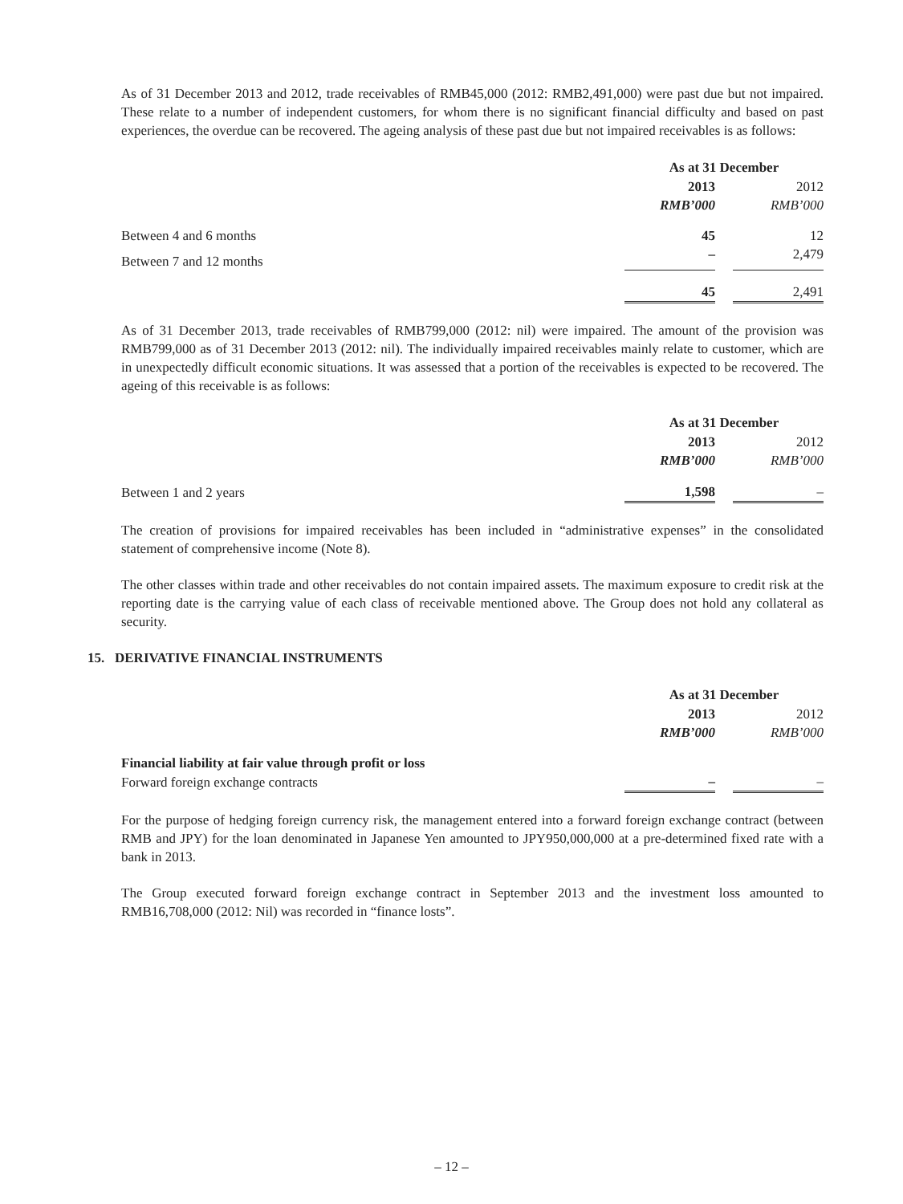As of 31 December 2013 and 2012, trade receivables of RMB45,000 (2012: RMB2,491,000) were past due but not impaired. These relate to a number of independent customers, for whom there is no significant financial difficulty and based on past experiences, the overdue can be recovered. The ageing analysis of these past due but not impaired receivables is as follows:
| | As at 31 December | | |
| | 2013 | | 2012 |
| | RMB’000 | | RMB’000 |
| Between 4 and 6 months | 45 | | 12 |
| Between 7 and 12 months | – | | 2,479 |
| | 45 | | 2,491 |
As of 31 December 2013, trade receivables of RMB799,000 (2012: nil) were impaired. The amount of the provision was RMB799,000 as of 31 December 2013 (2012: nil). The individually impaired receivables mainly relate to customer, which are in unexpectedly difficult economic situations. It was assessed that a portion of the receivables is expected to be recovered. The ageing of this receivable is as follows:
| | As at 31 December | | |
| | 2013 | | 2012 |
| | RMB’000 | | RMB’000 |
| Between 1 and 2 years | 1,598 | | – |
The creation of provisions for impaired receivables has been included in “administrative expenses” in the consolidated statement of comprehensive income (Note 8).
The other classes within trade and other receivables do not contain impaired assets. The maximum exposure to credit risk at the reporting date is the carrying value of each class of receivable mentioned above. The Group does not hold any collateral as security.
15. DERIVATIVE FINANCIAL INSTRUMENTS
| | As at 31 December | | |
| | 2013 | | 2012 |
| | RMB’000 | | RMB’000 |
| Financial liability at fair value through profit or loss | | | |
| Forward foreign exchange contracts | – | | – |
For the purpose of hedging foreign currency risk, the management entered into a forward foreign exchange contract (between RMB and JPY) for the loan denominated in Japanese Yen amounted to JPY950,000,000 at a pre-determined fixed rate with a bank in 2013.
The Group executed forward foreign exchange contract in September 2013 and the investment loss amounted to RMB16,708,000 (2012: Nil) was recorded in “finance losts”.
– 12 –